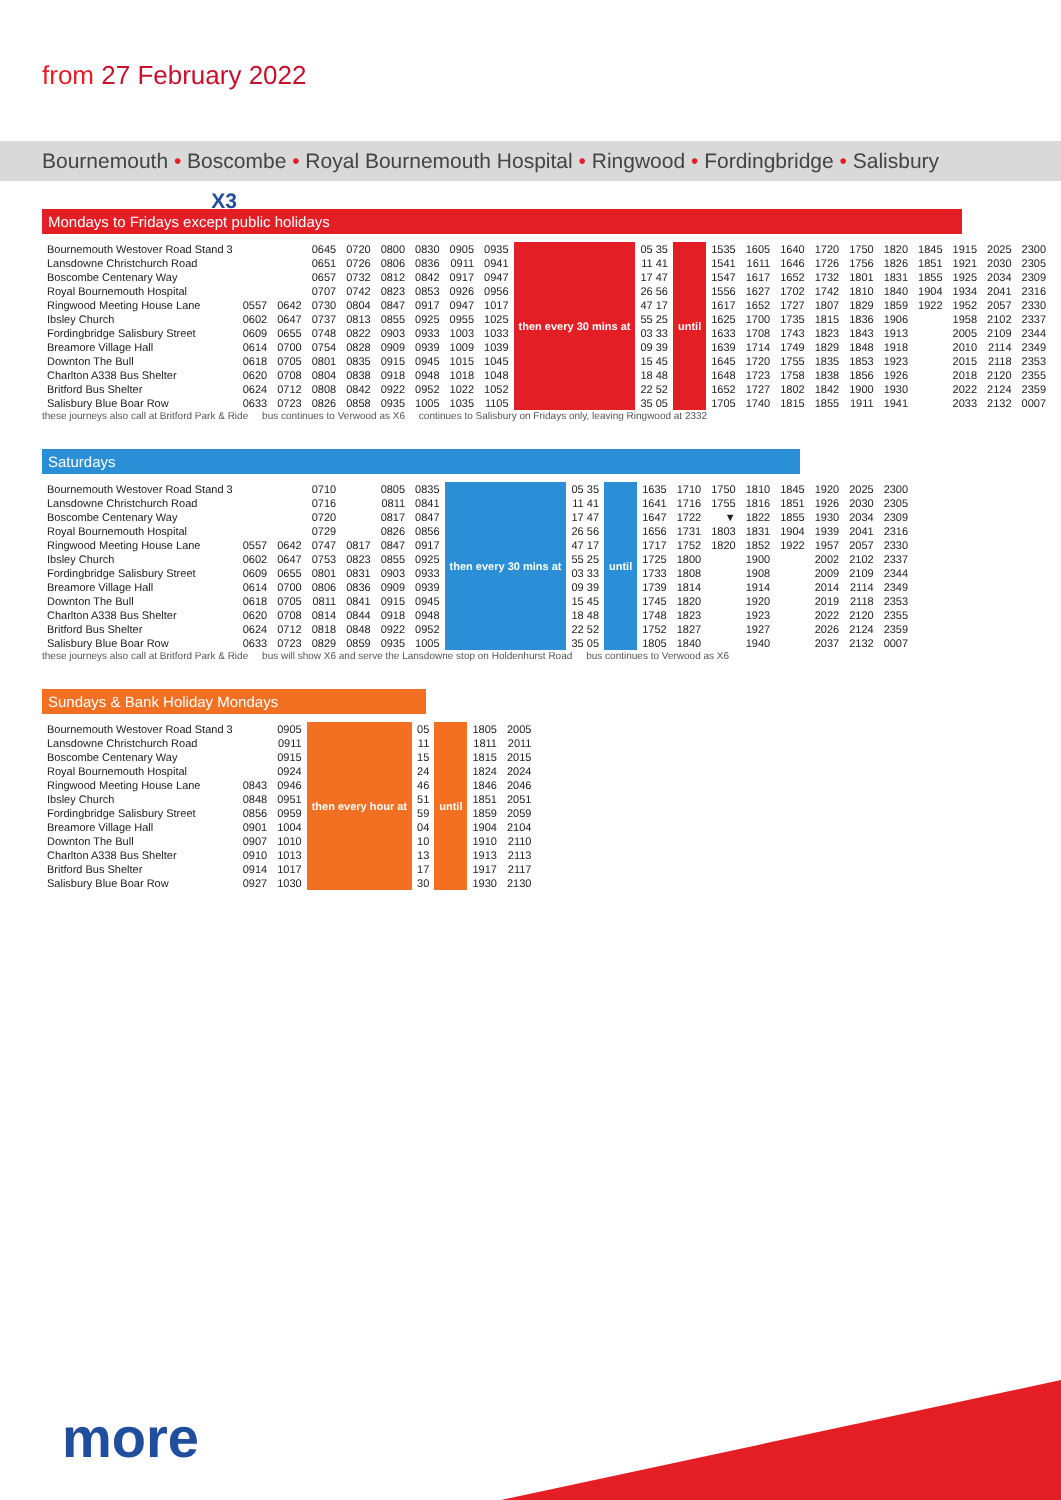from 27 February 2022
Bournemouth • Boscombe • Royal Bournemouth Hospital • Ringwood • Fordingbridge • Salisbury X3
Mondays to Fridays except public holidays
| Bournemouth Westover Road Stand 3 | | | 0645 | 0720 | 0800 | 0830 | 0905 | 0935 | then every 30 mins at | 05 35 | until | 1535 | 1605 | 1640 | 1720 | 1750 | 1820 | 1845 | 1915 | 2025 | 2300 |
| Lansdowne Christchurch Road | | | 0651 | 0726 | 0806 | 0836 | 0911 | 0941 | | 11 41 | | 1541 | 1611 | 1646 | 1726 | 1756 | 1826 | 1851 | 1921 | 2030 | 2305 |
| Boscombe Centenary Way | | | 0657 | 0732 | 0812 | 0842 | 0917 | 0947 | | 17 47 | | 1547 | 1617 | 1652 | 1732 | 1801 | 1831 | 1855 | 1925 | 2034 | 2309 |
| Royal Bournemouth Hospital | | | 0707 | 0742 | 0823 | 0853 | 0926 | 0956 | | 26 56 | | 1556 | 1627 | 1702 | 1742 | 1810 | 1840 | 1904 | 1934 | 2041 | 2316 |
| Ringwood Meeting House Lane | 0557 | 0642 | 0730 | 0804 | 0847 | 0917 | 0947 | 1017 | | 47 17 | | 1617 | 1652 | 1727 | 1807 | 1829 | 1859 | 1922 | 1952 | 2057 | 2330 |
| Ibsley Church | 0602 | 0647 | 0737 | 0813 | 0855 | 0925 | 0955 | 1025 | | 55 25 | | 1625 | 1700 | 1735 | 1815 | 1836 | 1906 | | 1958 | 2102 | 2337 |
| Fordingbridge Salisbury Street | 0609 | 0655 | 0748 | 0822 | 0903 | 0933 | 1003 | 1033 | | 03 33 | | 1633 | 1708 | 1743 | 1823 | 1843 | 1913 | | 2005 | 2109 | 2344 |
| Breamore Village Hall | 0614 | 0700 | 0754 | 0828 | 0909 | 0939 | 1009 | 1039 | | 09 39 | | 1639 | 1714 | 1749 | 1829 | 1848 | 1918 | | 2010 | 2114 | 2349 |
| Downton The Bull | 0618 | 0705 | 0801 | 0835 | 0915 | 0945 | 1015 | 1045 | | 15 45 | | 1645 | 1720 | 1755 | 1835 | 1853 | 1923 | | 2015 | 2118 | 2353 |
| Charlton A338 Bus Shelter | 0620 | 0708 | 0804 | 0838 | 0918 | 0948 | 1018 | 1048 | | 18 48 | | 1648 | 1723 | 1758 | 1838 | 1856 | 1926 | | 2018 | 2120 | 2355 |
| Britford Bus Shelter | 0624 | 0712 | 0808 | 0842 | 0922 | 0952 | 1022 | 1052 | | 22 52 | | 1652 | 1727 | 1802 | 1842 | 1900 | 1930 | | 2022 | 2124 | 2359 |
| Salisbury Blue Boar Row | 0633 | 0723 | 0826 | 0858 | 0935 | 1005 | 1035 | 1105 | | 35 05 | | 1705 | 1740 | 1815 | 1855 | 1911 | 1941 | | 2033 | 2132 | 0007 |
these journeys also call at Britford Park & Ride bus continues to Verwood as X6 continues to Salisbury on Fridays only, leaving Ringwood at 2332
Saturdays
| Bournemouth Westover Road Stand 3 | | | 0710 | | 0805 | 0835 | then every 30 mins at | 05 35 | until | 1635 | 1710 | 1750 | 1810 | 1845 | 1920 | 2025 | 2300 |
| Lansdowne Christchurch Road | | | 0716 | | 0811 | 0841 | | 11 41 | | 1641 | 1716 | 1755 | 1816 | 1851 | 1926 | 2030 | 2305 |
| Boscombe Centenary Way | | | 0720 | | 0817 | 0847 | | 17 47 | | 1647 | 1722 | ▼ | 1822 | 1855 | 1930 | 2034 | 2309 |
| Royal Bournemouth Hospital | | | 0729 | | 0826 | 0856 | | 26 56 | | 1656 | 1731 | 1803 | 1831 | 1904 | 1939 | 2041 | 2316 |
| Ringwood Meeting House Lane | 0557 | 0642 | 0747 | 0817 | 0847 | 0917 | | 47 17 | | 1717 | 1752 | 1820 | 1852 | 1922 | 1957 | 2057 | 2330 |
| Ibsley Church | 0602 | 0647 | 0753 | 0823 | 0855 | 0925 | | 55 25 | | 1725 | 1800 | | 1900 | | 2002 | 2102 | 2337 |
| Fordingbridge Salisbury Street | 0609 | 0655 | 0801 | 0831 | 0903 | 0933 | | 03 33 | | 1733 | 1808 | | 1908 | | 2009 | 2109 | 2344 |
| Breamore Village Hall | 0614 | 0700 | 0806 | 0836 | 0909 | 0939 | | 09 39 | | 1739 | 1814 | | 1914 | | 2014 | 2114 | 2349 |
| Downton The Bull | 0618 | 0705 | 0811 | 0841 | 0915 | 0945 | | 15 45 | | 1745 | 1820 | | 1920 | | 2019 | 2118 | 2353 |
| Charlton A338 Bus Shelter | 0620 | 0708 | 0814 | 0844 | 0918 | 0948 | | 18 48 | | 1748 | 1823 | | 1923 | | 2022 | 2120 | 2355 |
| Britford Bus Shelter | 0624 | 0712 | 0818 | 0848 | 0922 | 0952 | | 22 52 | | 1752 | 1827 | | 1927 | | 2026 | 2124 | 2359 |
| Salisbury Blue Boar Row | 0633 | 0723 | 0829 | 0859 | 0935 | 1005 | | 35 05 | | 1805 | 1840 | | 1940 | | 2037 | 2132 | 0007 |
these journeys also call at Britford Park & Ride bus will show X6 and serve the Lansdowne stop on Holdenhurst Road bus continues to Verwood as X6
Sundays & Bank Holiday Mondays
| Bournemouth Westover Road Stand 3 | | 0905 | then every hour at | 05 | until | 1805 | 2005 |
| Lansdowne Christchurch Road | | 0911 | | 11 | | 1811 | 2011 |
| Boscombe Centenary Way | | 0915 | | 15 | | 1815 | 2015 |
| Royal Bournemouth Hospital | | 0924 | | 24 | | 1824 | 2024 |
| Ringwood Meeting House Lane | 0843 | 0946 | | 46 | | 1846 | 2046 |
| Ibsley Church | 0848 | 0951 | | 51 | | 1851 | 2051 |
| Fordingbridge Salisbury Street | 0856 | 0959 | | 59 | | 1859 | 2059 |
| Breamore Village Hall | 0901 | 1004 | | 04 | | 1904 | 2104 |
| Downton The Bull | 0907 | 1010 | | 10 | | 1910 | 2110 |
| Charlton A338 Bus Shelter | 0910 | 1013 | | 13 | | 1913 | 2113 |
| Britford Bus Shelter | 0914 | 1017 | | 17 | | 1917 | 2117 |
| Salisbury Blue Boar Row | 0927 | 1030 | | 30 | | 1930 | 2130 |
more